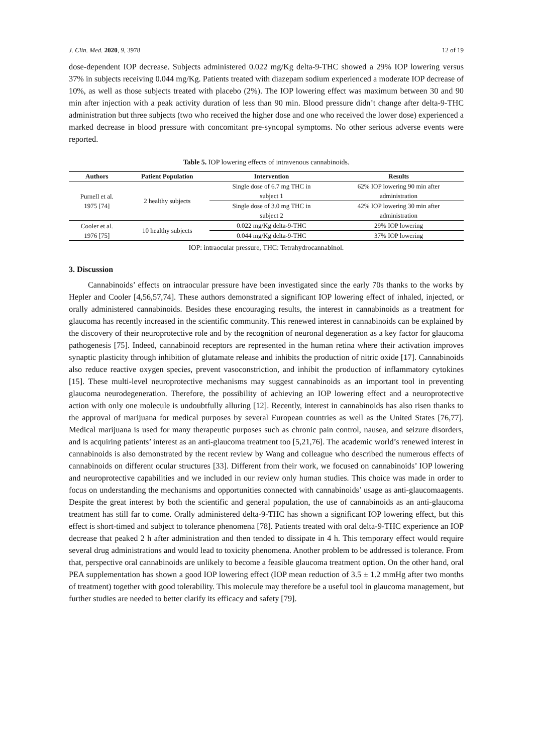J. Clin. Med. 2020, 9, 3978 12 of 19
dose-dependent IOP decrease. Subjects administered 0.022 mg/Kg delta-9-THC showed a 29% IOP lowering versus 37% in subjects receiving 0.044 mg/Kg. Patients treated with diazepam sodium experienced a moderate IOP decrease of 10%, as well as those subjects treated with placebo (2%). The IOP lowering effect was maximum between 30 and 90 min after injection with a peak activity duration of less than 90 min. Blood pressure didn’t change after delta-9-THC administration but three subjects (two who received the higher dose and one who received the lower dose) experienced a marked decrease in blood pressure with concomitant pre-syncopal symptoms. No other serious adverse events were reported.
Table 5. IOP lowering effects of intravenous cannabinoids.
| Authors | Patient Population | Intervention | Results |
| --- | --- | --- | --- |
| Purnell et al. 1975 [74] | 2 healthy subjects | Single dose of 6.7 mg THC in subject 1 | 62% IOP lowering 90 min after administration |
| | | Single dose of 3.0 mg THC in subject 2 | 42% IOP lowering 30 min after administration |
| Cooler et al. 1976 [75] | 10 healthy subjects | 0.022 mg/Kg delta-9-THC | 29% IOP lowering |
| | | 0.044 mg/Kg delta-9-THC | 37% IOP lowering |
IOP: intraocular pressure, THC: Tetrahydrocannabinol.
3. Discussion
Cannabinoids’ effects on intraocular pressure have been investigated since the early 70s thanks to the works by Hepler and Cooler [4,56,57,74]. These authors demonstrated a significant IOP lowering effect of inhaled, injected, or orally administered cannabinoids. Besides these encouraging results, the interest in cannabinoids as a treatment for glaucoma has recently increased in the scientific community. This renewed interest in cannabinoids can be explained by the discovery of their neuroprotective role and by the recognition of neuronal degeneration as a key factor for glaucoma pathogenesis [75]. Indeed, cannabinoid receptors are represented in the human retina where their activation improves synaptic plasticity through inhibition of glutamate release and inhibits the production of nitric oxide [17]. Cannabinoids also reduce reactive oxygen species, prevent vasoconstriction, and inhibit the production of inflammatory cytokines [15]. These multi-level neuroprotective mechanisms may suggest cannabinoids as an important tool in preventing glaucoma neurodegeneration. Therefore, the possibility of achieving an IOP lowering effect and a neuroprotective action with only one molecule is undoubtfully alluring [12]. Recently, interest in cannabinoids has also risen thanks to the approval of marijuana for medical purposes by several European countries as well as the United States [76,77]. Medical marijuana is used for many therapeutic purposes such as chronic pain control, nausea, and seizure disorders, and is acquiring patients’ interest as an anti-glaucoma treatment too [5,21,76]. The academic world’s renewed interest in cannabinoids is also demonstrated by the recent review by Wang and colleague who described the numerous effects of cannabinoids on different ocular structures [33]. Different from their work, we focused on cannabinoids’ IOP lowering and neuroprotective capabilities and we included in our review only human studies. This choice was made in order to focus on understanding the mechanisms and opportunities connected with cannabinoids’ usage as anti-glaucomaagents. Despite the great interest by both the scientific and general population, the use of cannabinoids as an anti-glaucoma treatment has still far to come. Orally administered delta-9-THC has shown a significant IOP lowering effect, but this effect is short-timed and subject to tolerance phenomena [78]. Patients treated with oral delta-9-THC experience an IOP decrease that peaked 2 h after administration and then tended to dissipate in 4 h. This temporary effect would require several drug administrations and would lead to toxicity phenomena. Another problem to be addressed is tolerance. From that, perspective oral cannabinoids are unlikely to become a feasible glaucoma treatment option. On the other hand, oral PEA supplementation has shown a good IOP lowering effect (IOP mean reduction of 3.5 ± 1.2 mmHg after two months of treatment) together with good tolerability. This molecule may therefore be a useful tool in glaucoma management, but further studies are needed to better clarify its efficacy and safety [79].